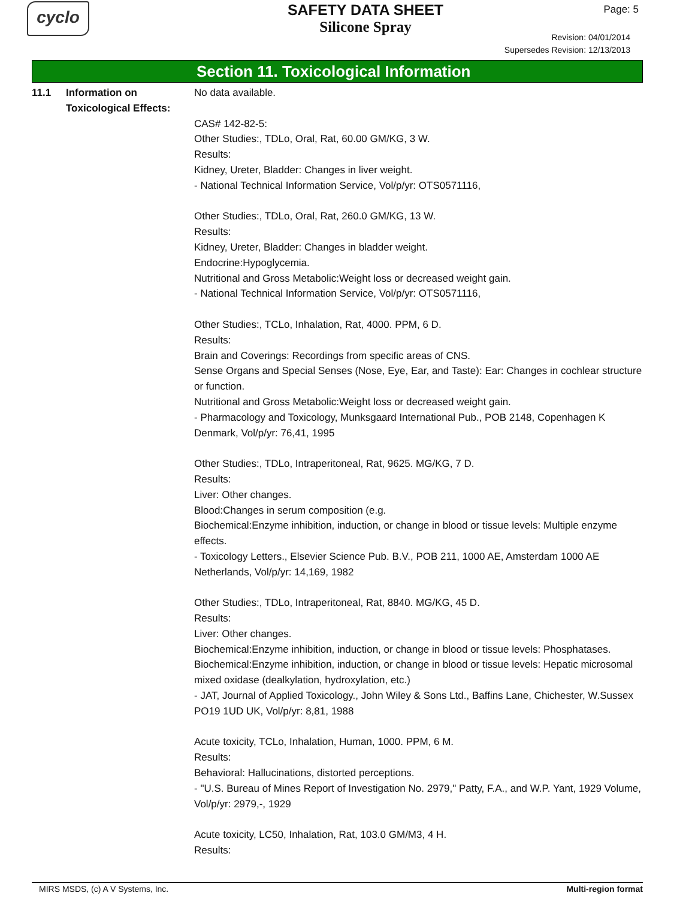cyclo
SAFETY DATA SHEET
Silicone Spray
Page: 5
Revision: 04/01/2014
Supersedes Revision: 12/13/2013
Section 11. Toxicological Information
11.1 Information on Toxicological Effects:
No data available.
CAS# 142-82-5:
Other Studies:, TDLo, Oral, Rat, 60.00 GM/KG, 3 W.
Results:
Kidney, Ureter, Bladder: Changes in liver weight.
- National Technical Information Service, Vol/p/yr: OTS0571116,
Other Studies:, TDLo, Oral, Rat, 260.0 GM/KG, 13 W.
Results:
Kidney, Ureter, Bladder: Changes in bladder weight.
Endocrine:Hypoglycemia.
Nutritional and Gross Metabolic:Weight loss or decreased weight gain.
- National Technical Information Service, Vol/p/yr: OTS0571116,
Other Studies:, TCLo, Inhalation, Rat, 4000. PPM, 6 D.
Results:
Brain and Coverings: Recordings from specific areas of CNS.
Sense Organs and Special Senses (Nose, Eye, Ear, and Taste): Ear: Changes in cochlear structure or function.
Nutritional and Gross Metabolic:Weight loss or decreased weight gain.
- Pharmacology and Toxicology, Munksgaard International Pub., POB 2148, Copenhagen K Denmark, Vol/p/yr: 76,41, 1995
Other Studies:, TDLo, Intraperitoneal, Rat, 9625. MG/KG, 7 D.
Results:
Liver: Other changes.
Blood:Changes in serum composition (e.g.
Biochemical:Enzyme inhibition, induction, or change in blood or tissue levels: Multiple enzyme effects.
- Toxicology Letters., Elsevier Science Pub. B.V., POB 211, 1000 AE, Amsterdam 1000 AE Netherlands, Vol/p/yr: 14,169, 1982
Other Studies:, TDLo, Intraperitoneal, Rat, 8840. MG/KG, 45 D.
Results:
Liver: Other changes.
Biochemical:Enzyme inhibition, induction, or change in blood or tissue levels: Phosphatases.
Biochemical:Enzyme inhibition, induction, or change in blood or tissue levels: Hepatic microsomal mixed oxidase (dealkylation, hydroxylation, etc.)
- JAT, Journal of Applied Toxicology., John Wiley & Sons Ltd., Baffins Lane, Chichester, W.Sussex PO19 1UD UK, Vol/p/yr: 8,81, 1988
Acute toxicity, TCLo, Inhalation, Human, 1000. PPM, 6 M.
Results:
Behavioral: Hallucinations, distorted perceptions.
- "U.S. Bureau of Mines Report of Investigation No. 2979," Patty, F.A., and W.P. Yant, 1929 Volume, Vol/p/yr: 2979,-, 1929
Acute toxicity, LC50, Inhalation, Rat, 103.0 GM/M3, 4 H.
Results:
MIRS MSDS, (c) A V Systems, Inc. Multi-region format